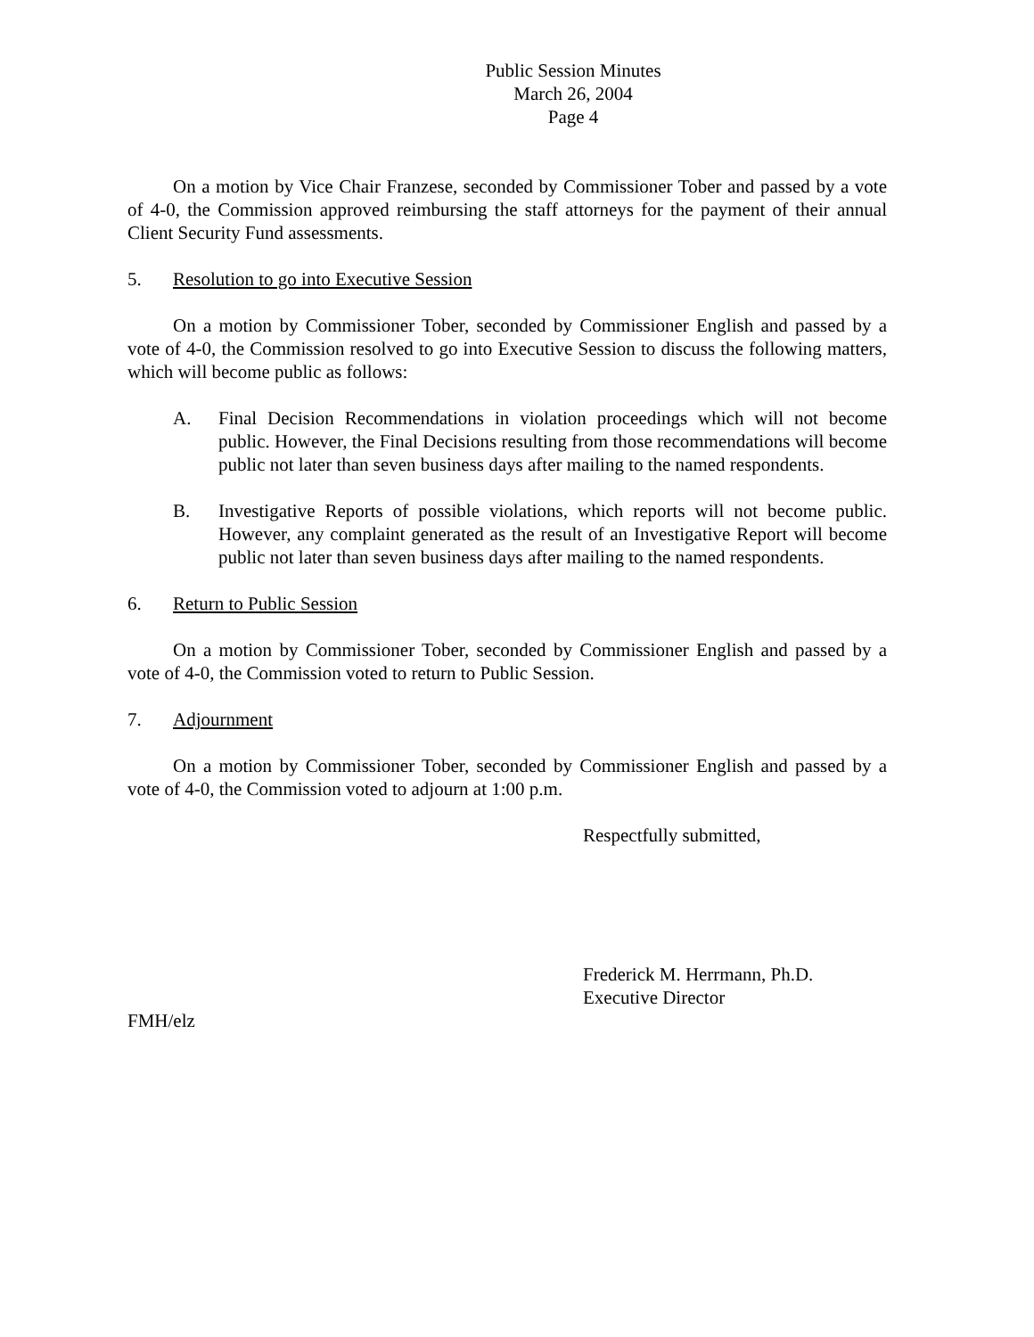Public Session Minutes
March 26, 2004
Page 4
On a motion by Vice Chair Franzese, seconded by Commissioner Tober and passed by a vote of 4-0, the Commission approved reimbursing the staff attorneys for the payment of their annual Client Security Fund assessments.
5. Resolution to go into Executive Session
On a motion by Commissioner Tober, seconded by Commissioner English and passed by a vote of 4-0, the Commission resolved to go into Executive Session to discuss the following matters, which will become public as follows:
A. Final Decision Recommendations in violation proceedings which will not become public. However, the Final Decisions resulting from those recommendations will become public not later than seven business days after mailing to the named respondents.
B. Investigative Reports of possible violations, which reports will not become public. However, any complaint generated as the result of an Investigative Report will become public not later than seven business days after mailing to the named respondents.
6. Return to Public Session
On a motion by Commissioner Tober, seconded by Commissioner English and passed by a vote of 4-0, the Commission voted to return to Public Session.
7. Adjournment
On a motion by Commissioner Tober, seconded by Commissioner English and passed by a vote of 4-0, the Commission voted to adjourn at 1:00 p.m.
Respectfully submitted,
Frederick M. Herrmann, Ph.D.
Executive Director
FMH/elz